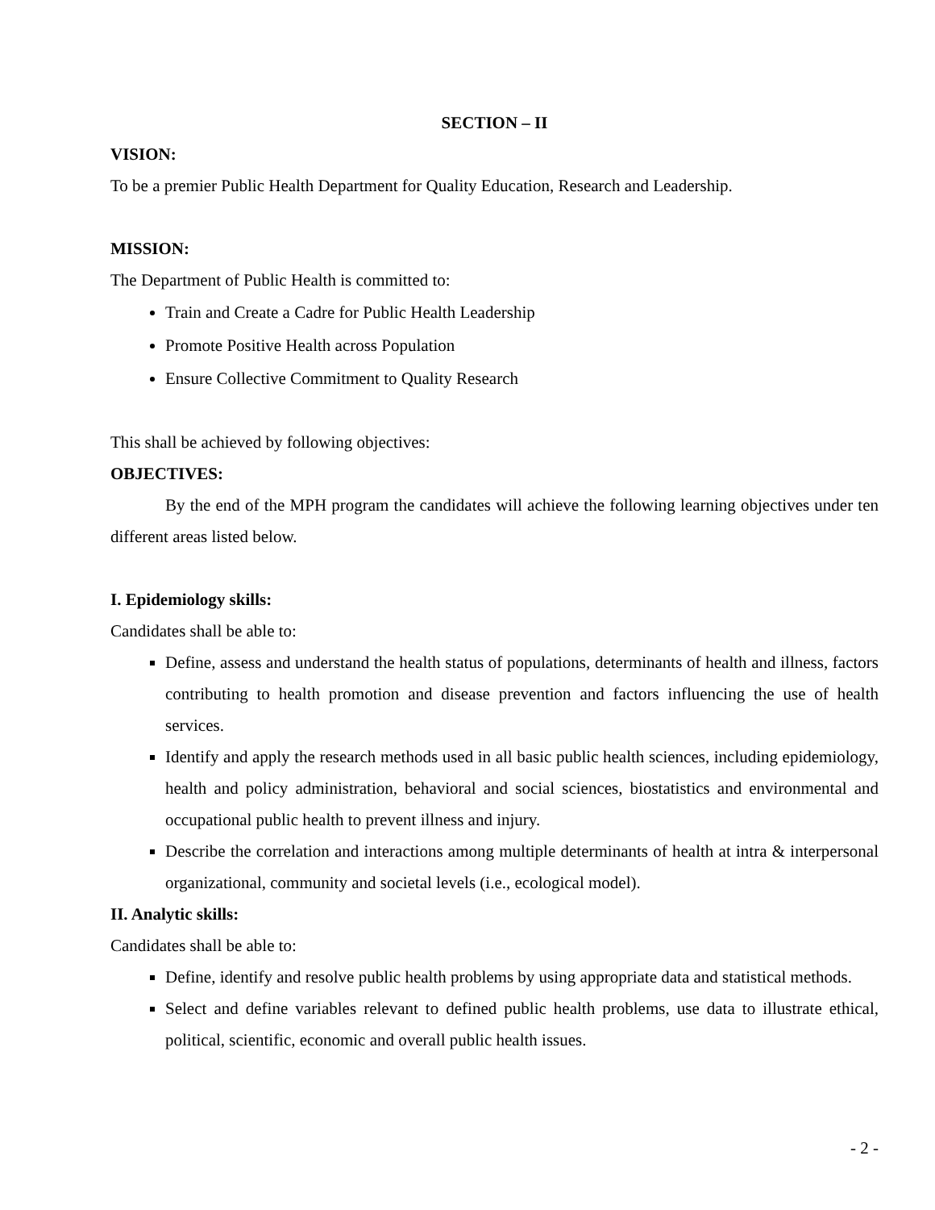SECTION – II
VISION:
To be a premier Public Health Department for Quality Education, Research and Leadership.
MISSION:
The Department of Public Health is committed to:
Train and Create a Cadre for Public Health Leadership
Promote Positive Health across Population
Ensure Collective Commitment to Quality Research
This shall be achieved by following objectives:
OBJECTIVES:
By the end of the MPH program the candidates will achieve the following learning objectives under ten different areas listed below.
I. Epidemiology skills:
Candidates shall be able to:
Define, assess and understand the health status of populations, determinants of health and illness, factors contributing to health promotion and disease prevention and factors influencing the use of health services.
Identify and apply the research methods used in all basic public health sciences, including epidemiology, health and policy administration, behavioral and social sciences, biostatistics and environmental and occupational public health to prevent illness and injury.
Describe the correlation and interactions among multiple determinants of health at intra & interpersonal organizational, community and societal levels (i.e., ecological model).
II. Analytic skills:
Candidates shall be able to:
Define, identify and resolve public health problems by using appropriate data and statistical methods.
Select and define variables relevant to defined public health problems, use data to illustrate ethical, political, scientific, economic and overall public health issues.
- 2 -